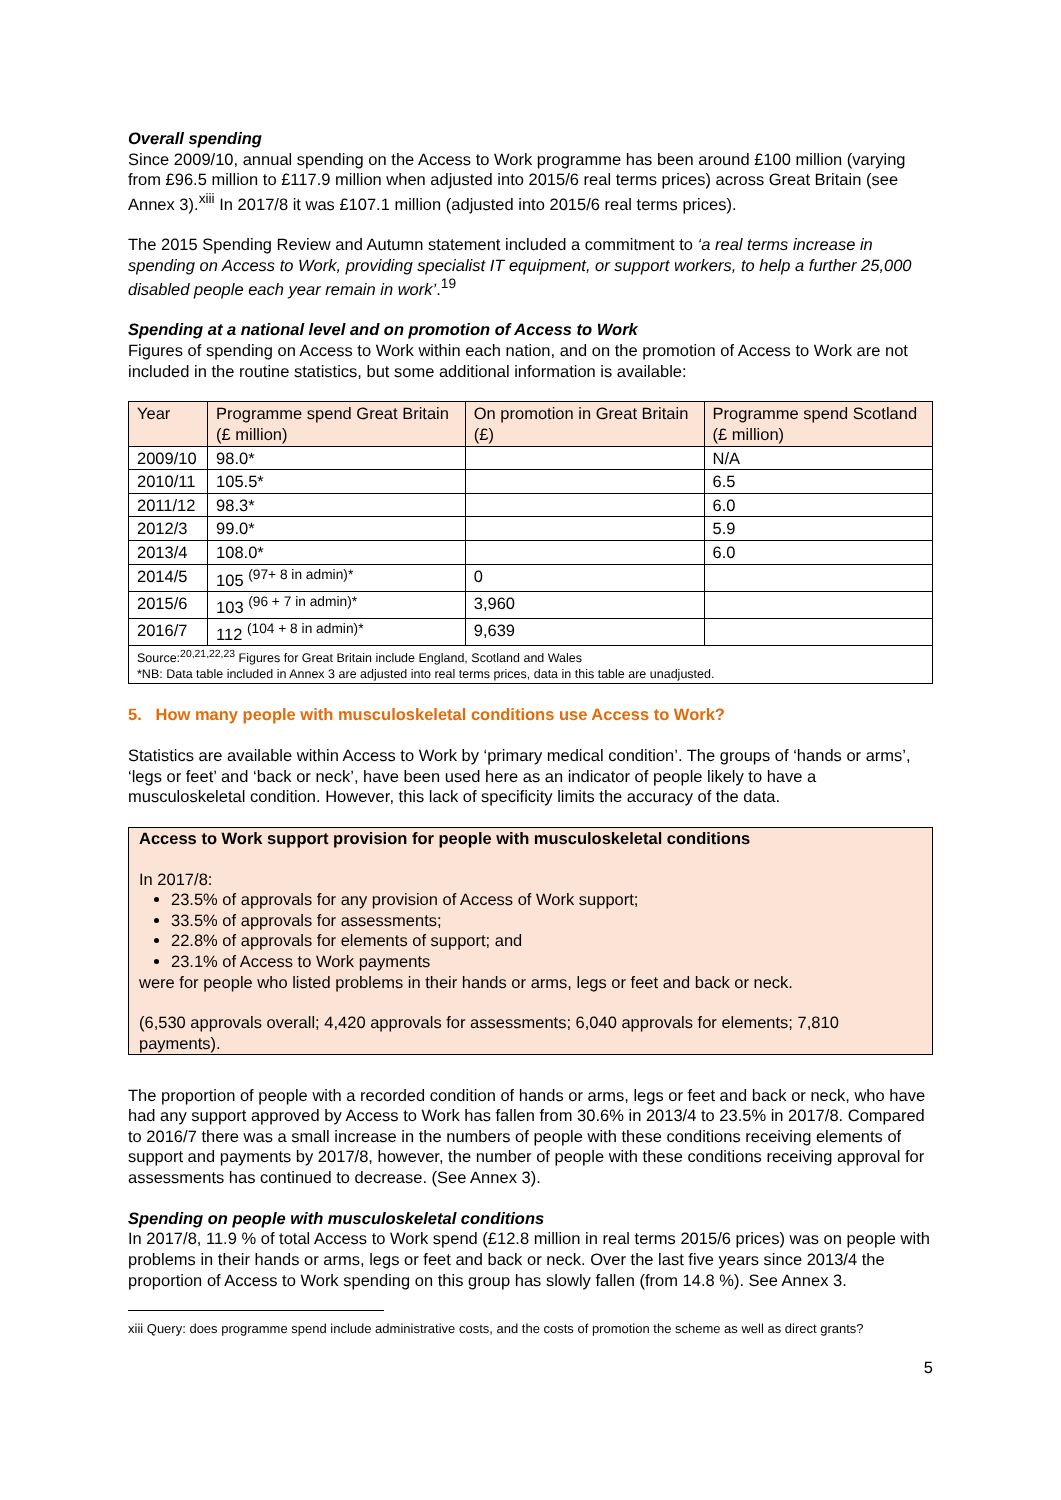Overall spending
Since 2009/10, annual spending on the Access to Work programme has been around £100 million (varying from £96.5 million to £117.9 million when adjusted into 2015/6 real terms prices) across Great Britain (see Annex 3).<sup>xiii</sup> In 2017/8 it was £107.1 million (adjusted into 2015/6 real terms prices).
The 2015 Spending Review and Autumn statement included a commitment to ‘a real terms increase in spending on Access to Work, providing specialist IT equipment, or support workers, to help a further 25,000 disabled people each year remain in work’.<sup>19</sup>
Spending at a national level and on promotion of Access to Work
Figures of spending on Access to Work within each nation, and on the promotion of Access to Work are not included in the routine statistics, but some additional information is available:
| Year | Programme spend Great Britain (£ million) | On promotion in Great Britain (£) | Programme spend Scotland (£ million) |
| --- | --- | --- | --- |
| 2009/10 | 98.0* | | N/A |
| 2010/11 | 105.5* | | 6.5 |
| 2011/12 | 98.3* | | 6.0 |
| 2012/3 | 99.0* | | 5.9 |
| 2013/4 | 108.0* | | 6.0 |
| 2014/5 | 105 <sup>(97+ 8 in admin)*</sup> | 0 | |
| 2015/6 | 103 <sup>(96 + 7 in admin)*</sup> | 3,960 | |
| 2016/7 | 112 <sup>(104 + 8 in admin)*</sup> | 9,639 | |
| Source:<sup>20,21,22,23</sup> Figures for Great Britain include England, Scotland and Wales *NB: Data table included in Annex 3 are adjusted into real terms prices, data in this table are unadjusted. | | | |
5. How many people with musculoskeletal conditions use Access to Work?
Statistics are available within Access to Work by ‘primary medical condition’. The groups of ‘hands or arms’, ‘legs or feet’ and ‘back or neck’, have been used here as an indicator of people likely to have a musculoskeletal condition. However, this lack of specificity limits the accuracy of the data.
Access to Work support provision for people with musculoskeletal conditions
In 2017/8:
23.5% of approvals for any provision of Access of Work support;
33.5% of approvals for assessments;
22.8% of approvals for elements of support; and
23.1% of Access to Work payments
were for people who listed problems in their hands or arms, legs or feet and back or neck.
(6,530 approvals overall; 4,420 approvals for assessments; 6,040 approvals for elements; 7,810 payments).
The proportion of people with a recorded condition of hands or arms, legs or feet and back or neck, who have had any support approved by Access to Work has fallen from 30.6% in 2013/4 to 23.5% in 2017/8. Compared to 2016/7 there was a small increase in the numbers of people with these conditions receiving elements of support and payments by 2017/8, however, the number of people with these conditions receiving approval for assessments has continued to decrease. (See Annex 3).
Spending on people with musculoskeletal conditions
In 2017/8, 11.9 % of total Access to Work spend (£12.8 million in real terms 2015/6 prices) was on people with problems in their hands or arms, legs or feet and back or neck. Over the last five years since 2013/4 the proportion of Access to Work spending on this group has slowly fallen (from 14.8 %). See Annex 3.
xiii Query: does programme spend include administrative costs, and the costs of promotion the scheme as well as direct grants?
5